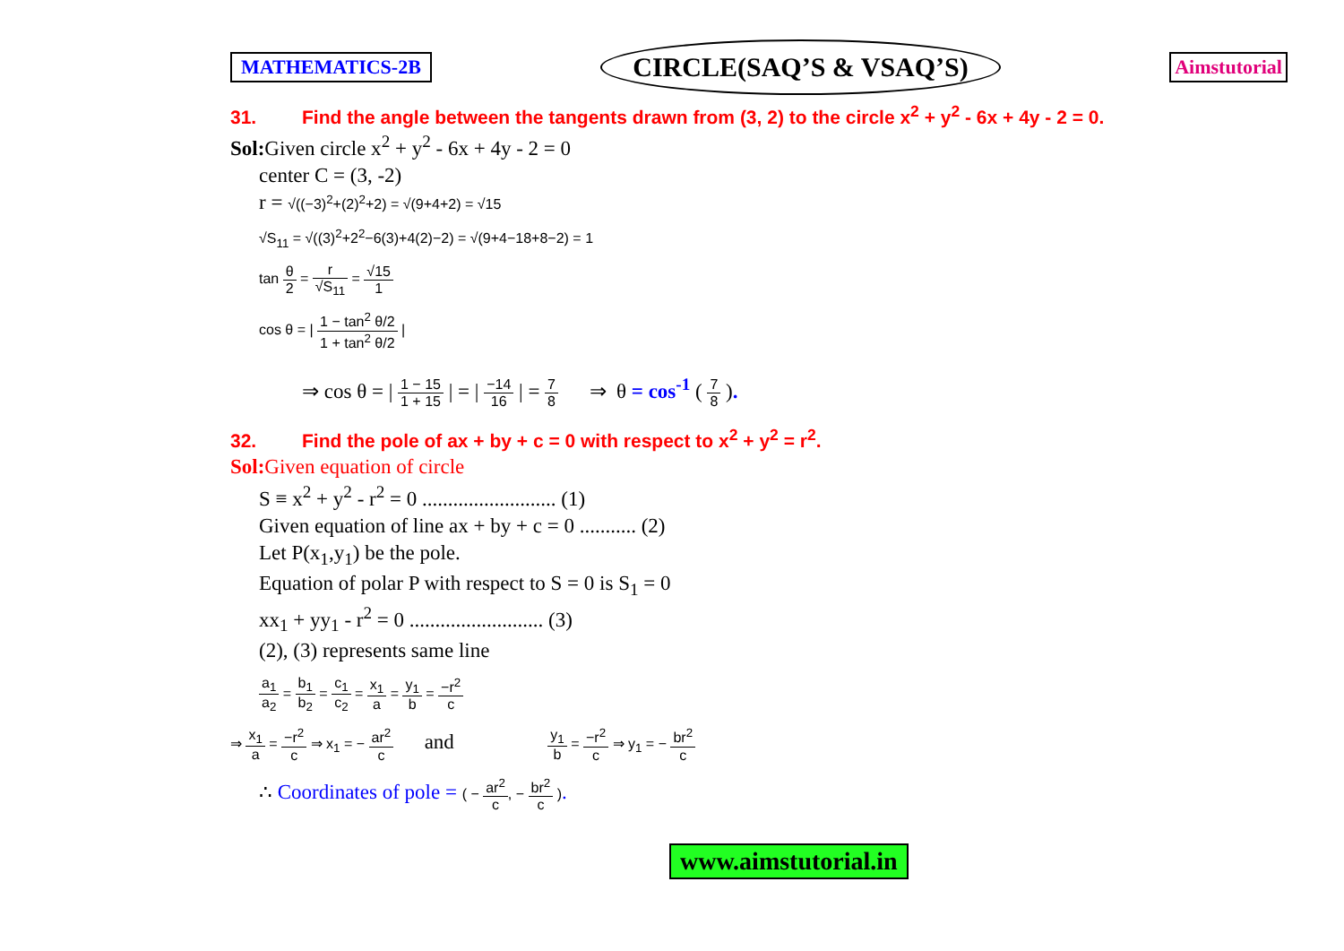MATHEMATICS-2B CIRCLE(SAQ’S & VSAQ’S) Aimstutorial
31. Find the angle between the tangents drawn from (3, 2) to the circle x<sup>2</sup> + y<sup>2</sup> - 6x + 4y - 2 = 0.
Sol: Given circle x<sup>2</sup> + y<sup>2</sup> - 6x + 4y - 2 = 0
center C = (3, -2)
r = √((−3)<sup>2</sup>+(2)<sup>2</sup>+2) = √(9+4+2) = √15
√S<sub>11</sub> = √((3)<sup>2</sup>+2<sup>2</sup>−6(3)+4(2)−2) = √(9+4−18+8−2) = 1
tan θ 2 = r √S<sub>11</sub> = √15 1
cos θ = | 1 − tan<sup>2</sup> θ/2 1 + tan<sup>2</sup> θ/2 |
⇒ cos θ = | 1 − 15 1 + 15 | = | −14 16 | = 7 8 ⇒ θ = cos<sup>-1</sup> ( 7 8 ).
32. Find the pole of ax + by + c = 0 with respect to x<sup>2</sup> + y<sup>2</sup> = r<sup>2</sup>.
Sol: Given equation of circle
S ≡ x<sup>2</sup> + y<sup>2</sup> - r<sup>2</sup> = 0 .......................... (1)
Given equation of line ax + by + c = 0 ........... (2)
Let P(x<sub>1</sub>,y<sub>1</sub>) be the pole.
Equation of polar P with respect to S = 0 is S<sub>1</sub> = 0
xx<sub>1</sub> + yy<sub>1</sub> - r<sup>2</sup> = 0 .......................... (3)
(2), (3) represents same line
a<sub>1</sub> a<sub>2</sub> = b<sub>1</sub> b<sub>2</sub> = c<sub>1</sub> c<sub>2</sub> = x<sub>1</sub> a = y<sub>1</sub> b = −r<sup>2</sup> c
⇒ x<sub>1</sub> a = −r<sup>2</sup> c ⇒ x<sub>1</sub> = − ar<sup>2</sup> c and y<sub>1</sub> b = −r<sup>2</sup> c ⇒ y<sub>1</sub> = − br<sup>2</sup> c
∴ Coordinates of pole = ( − ar<sup>2</sup> c, − br<sup>2</sup> c ).
www.aimstutorial.in